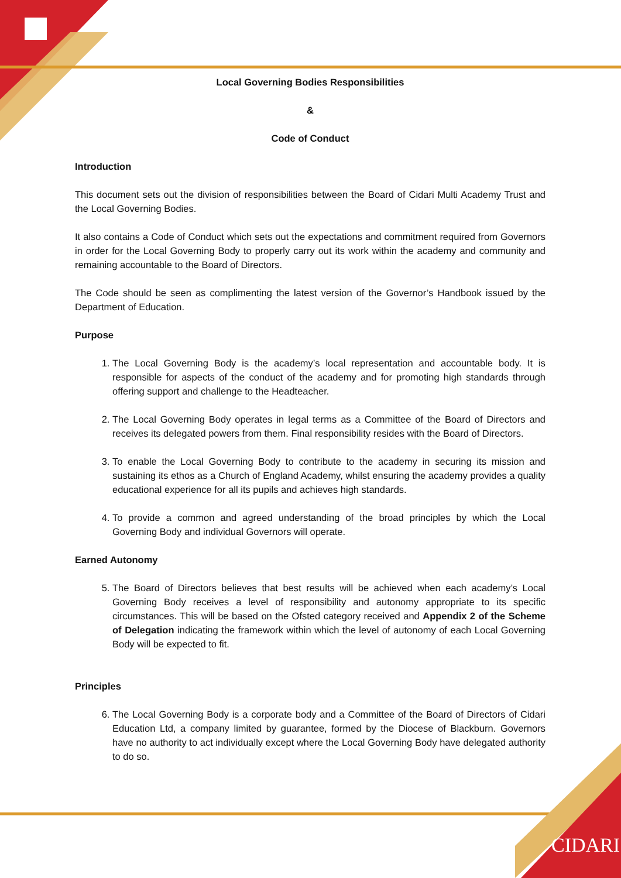CIDARI
Local Governing Bodies Responsibilities
&
Code of Conduct
Introduction
This document sets out the division of responsibilities between the Board of Cidari Multi Academy Trust and the Local Governing Bodies.
It also contains a Code of Conduct which sets out the expectations and commitment required from Governors in order for the Local Governing Body to properly carry out its work within the academy and community and remaining accountable to the Board of Directors.
The Code should be seen as complimenting the latest version of the Governor’s Handbook issued by the Department of Education.
Purpose
1. The Local Governing Body is the academy’s local representation and accountable body. It is responsible for aspects of the conduct of the academy and for promoting high standards through offering support and challenge to the Headteacher.
2. The Local Governing Body operates in legal terms as a Committee of the Board of Directors and receives its delegated powers from them. Final responsibility resides with the Board of Directors.
3. To enable the Local Governing Body to contribute to the academy in securing its mission and sustaining its ethos as a Church of England Academy, whilst ensuring the academy provides a quality educational experience for all its pupils and achieves high standards.
4. To provide a common and agreed understanding of the broad principles by which the Local Governing Body and individual Governors will operate.
Earned Autonomy
5. The Board of Directors believes that best results will be achieved when each academy’s Local Governing Body receives a level of responsibility and autonomy appropriate to its specific circumstances. This will be based on the Ofsted category received and Appendix 2 of the Scheme of Delegation indicating the framework within which the level of autonomy of each Local Governing Body will be expected to fit.
Principles
6. The Local Governing Body is a corporate body and a Committee of the Board of Directors of Cidari Education Ltd, a company limited by guarantee, formed by the Diocese of Blackburn. Governors have no authority to act individually except where the Local Governing Body have delegated authority to do so.